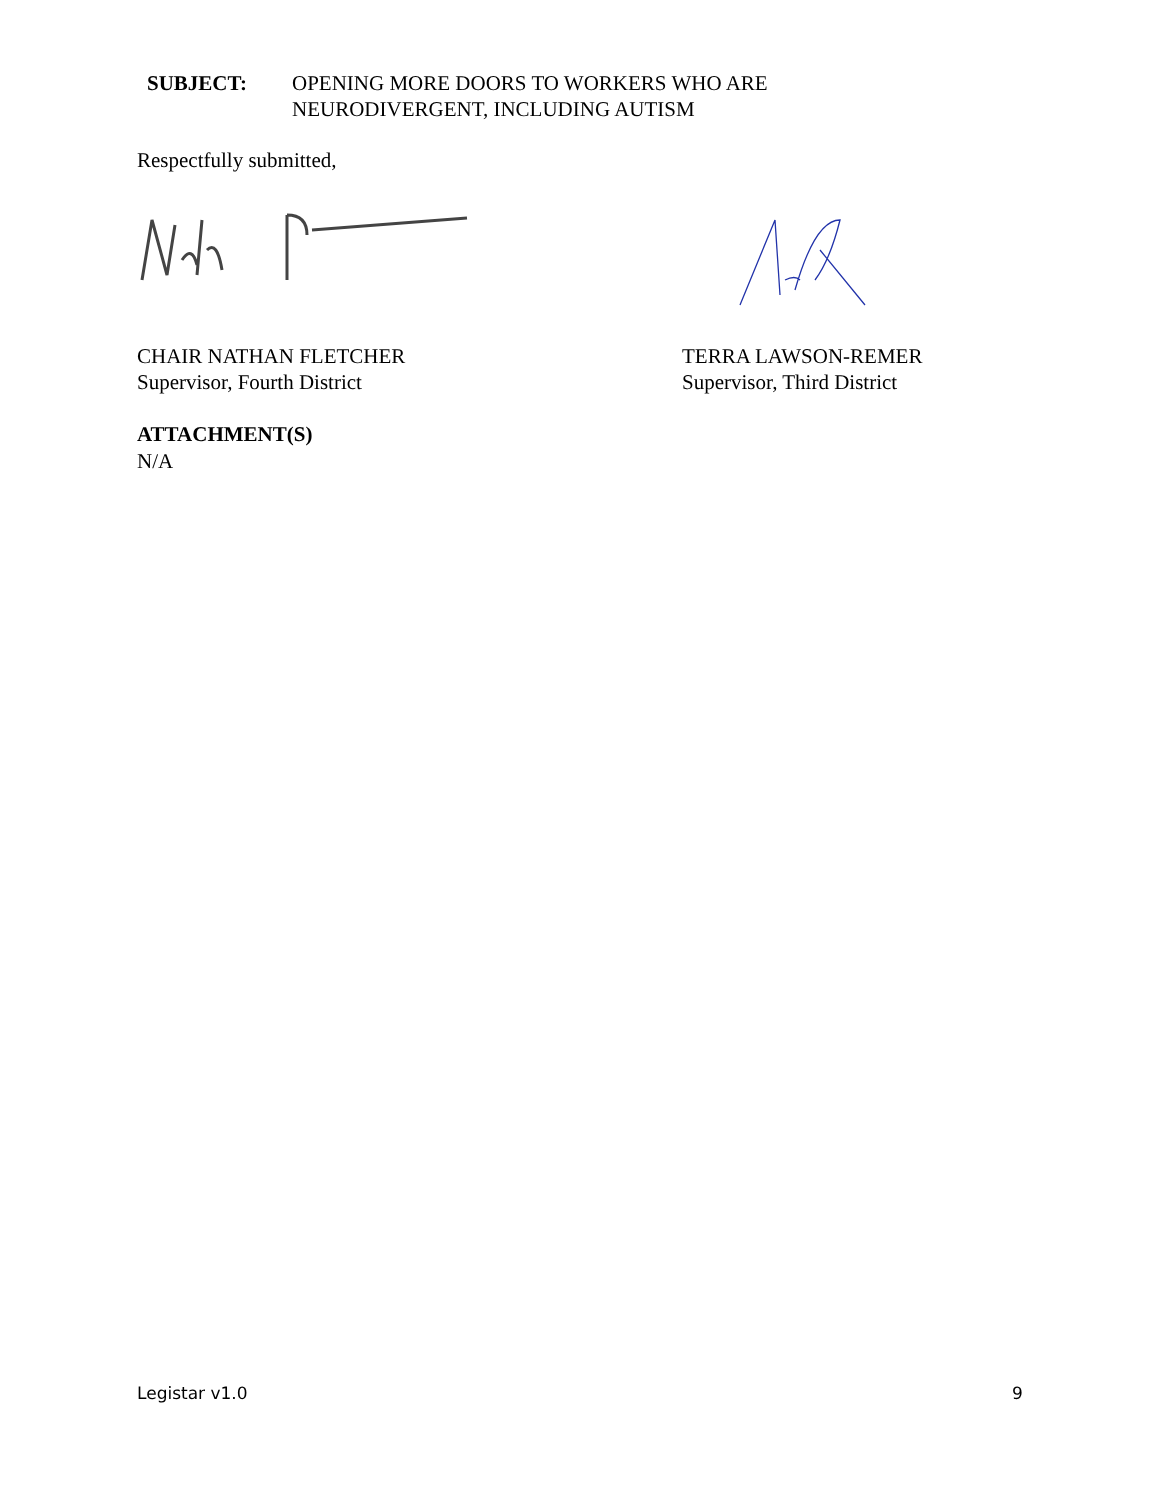SUBJECT: OPENING MORE DOORS TO WORKERS WHO ARE
NEURODIVERGENT, INCLUDING AUTISM
Respectfully submitted,
CHAIR NATHAN FLETCHER
Supervisor, Fourth District
TERRA LAWSON-REMER
Supervisor, Third District
ATTACHMENT(S)
N/A
Legistar v1.0 9